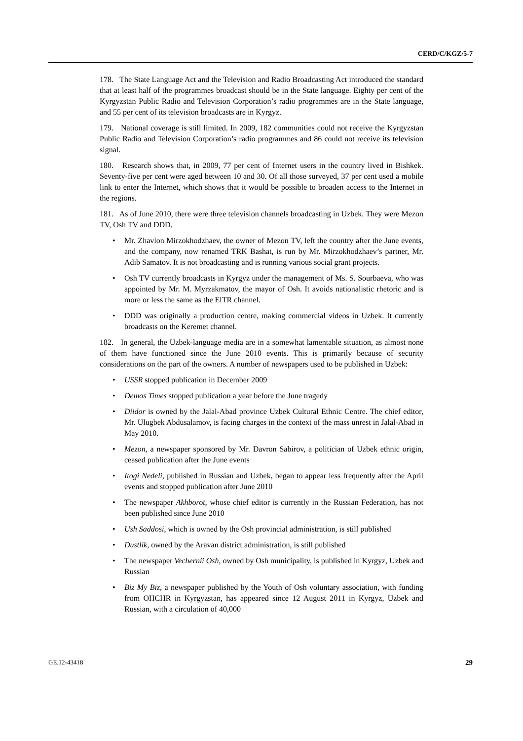CERD/C/KGZ/5-7
178. The State Language Act and the Television and Radio Broadcasting Act introduced the standard that at least half of the programmes broadcast should be in the State language. Eighty per cent of the Kyrgyzstan Public Radio and Television Corporation’s radio programmes are in the State language, and 55 per cent of its television broadcasts are in Kyrgyz.
179. National coverage is still limited. In 2009, 182 communities could not receive the Kyrgyzstan Public Radio and Television Corporation’s radio programmes and 86 could not receive its television signal.
180. Research shows that, in 2009, 77 per cent of Internet users in the country lived in Bishkek. Seventy-five per cent were aged between 10 and 30. Of all those surveyed, 37 per cent used a mobile link to enter the Internet, which shows that it would be possible to broaden access to the Internet in the regions.
181. As of June 2010, there were three television channels broadcasting in Uzbek. They were Mezon TV, Osh TV and DDD.
• Mr. Zhavlon Mirzokhodzhaev, the owner of Mezon TV, left the country after the June events, and the company, now renamed TRK Bashat, is run by Mr. Mirzokhodzhaev’s partner, Mr. Adib Samatov. It is not broadcasting and is running various social grant projects.
• Osh TV currently broadcasts in Kyrgyz under the management of Ms. S. Sourbaeva, who was appointed by Mr. M. Myrzakmatov, the mayor of Osh. It avoids nationalistic rhetoric and is more or less the same as the ElTR channel.
• DDD was originally a production centre, making commercial videos in Uzbek. It currently broadcasts on the Keremet channel.
182. In general, the Uzbek-language media are in a somewhat lamentable situation, as almost none of them have functioned since the June 2010 events. This is primarily because of security considerations on the part of the owners. A number of newspapers used to be published in Uzbek:
• USSR stopped publication in December 2009
• Demos Times stopped publication a year before the June tragedy
• Diidor is owned by the Jalal-Abad province Uzbek Cultural Ethnic Centre. The chief editor, Mr. Ulugbek Abdusalamov, is facing charges in the context of the mass unrest in Jalal-Abad in May 2010.
• Mezon, a newspaper sponsored by Mr. Davron Sabirov, a politician of Uzbek ethnic origin, ceased publication after the June events
• Itogi Nedeli, published in Russian and Uzbek, began to appear less frequently after the April events and stopped publication after June 2010
• The newspaper Akhborot, whose chief editor is currently in the Russian Federation, has not been published since June 2010
• Ush Saddosi, which is owned by the Osh provincial administration, is still published
• Dustlik, owned by the Aravan district administration, is still published
• The newspaper Vechernii Osh, owned by Osh municipality, is published in Kyrgyz, Uzbek and Russian
• Biz My Biz, a newspaper published by the Youth of Osh voluntary association, with funding from OHCHR in Kyrgyzstan, has appeared since 12 August 2011 in Kyrgyz, Uzbek and Russian, with a circulation of 40,000
GE.12-43418 29